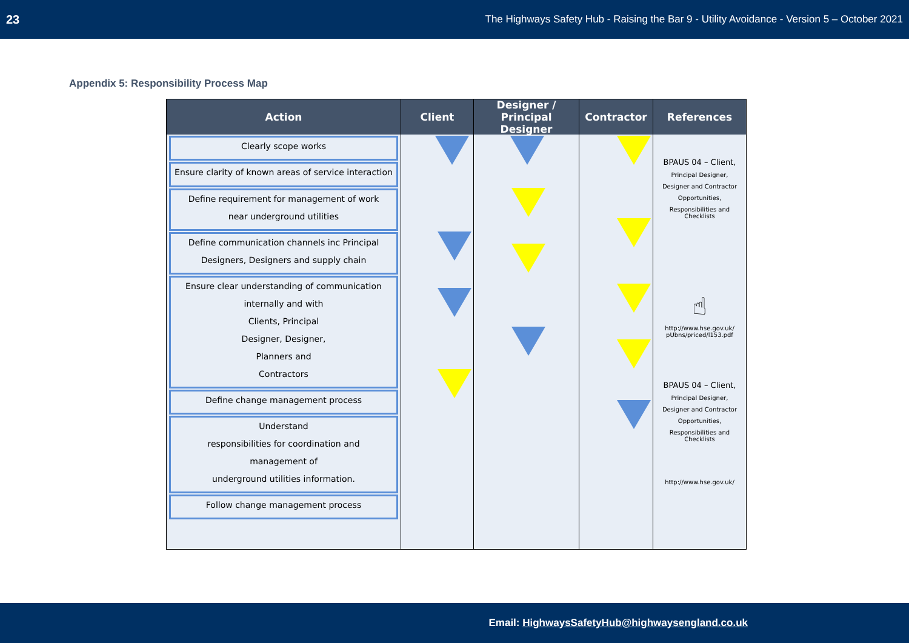23 The Highways Safety Hub - Raising the Bar 9 - Utility Avoidance - Version 5 – October 2021
Appendix 5: Responsibility Process Map
Action Client Designer /
Principal Designer
Contractor References
Clearly scope works
Ensure clarity of known areas of service interaction
Define requirement for management of work
near underground utilities
Define communication channels inc Principal
Designers, Designers and supply chain
Ensure clear understanding of communication
internally and with
Clients, Principal
Designer, Designer,
Planners and
Contractors
Define change management process
Understand
responsibilities for coordination and
management of
underground utilities information.
Follow change management process
BPAUS 04 – Client,
Principal Designer,
Designer and Contractor
Opportunities,
Responsibilities and Checklists
☝
http://www.hse.gov.uk/ pUbns/priced/l153.pdf
BPAUS 04 – Client,
Principal Designer,
Designer and Contractor
Opportunities,
Responsibilities and Checklists
http://www.hse.gov.uk/
Email: HighwaysSafetyHub@highwaysengland.co.uk